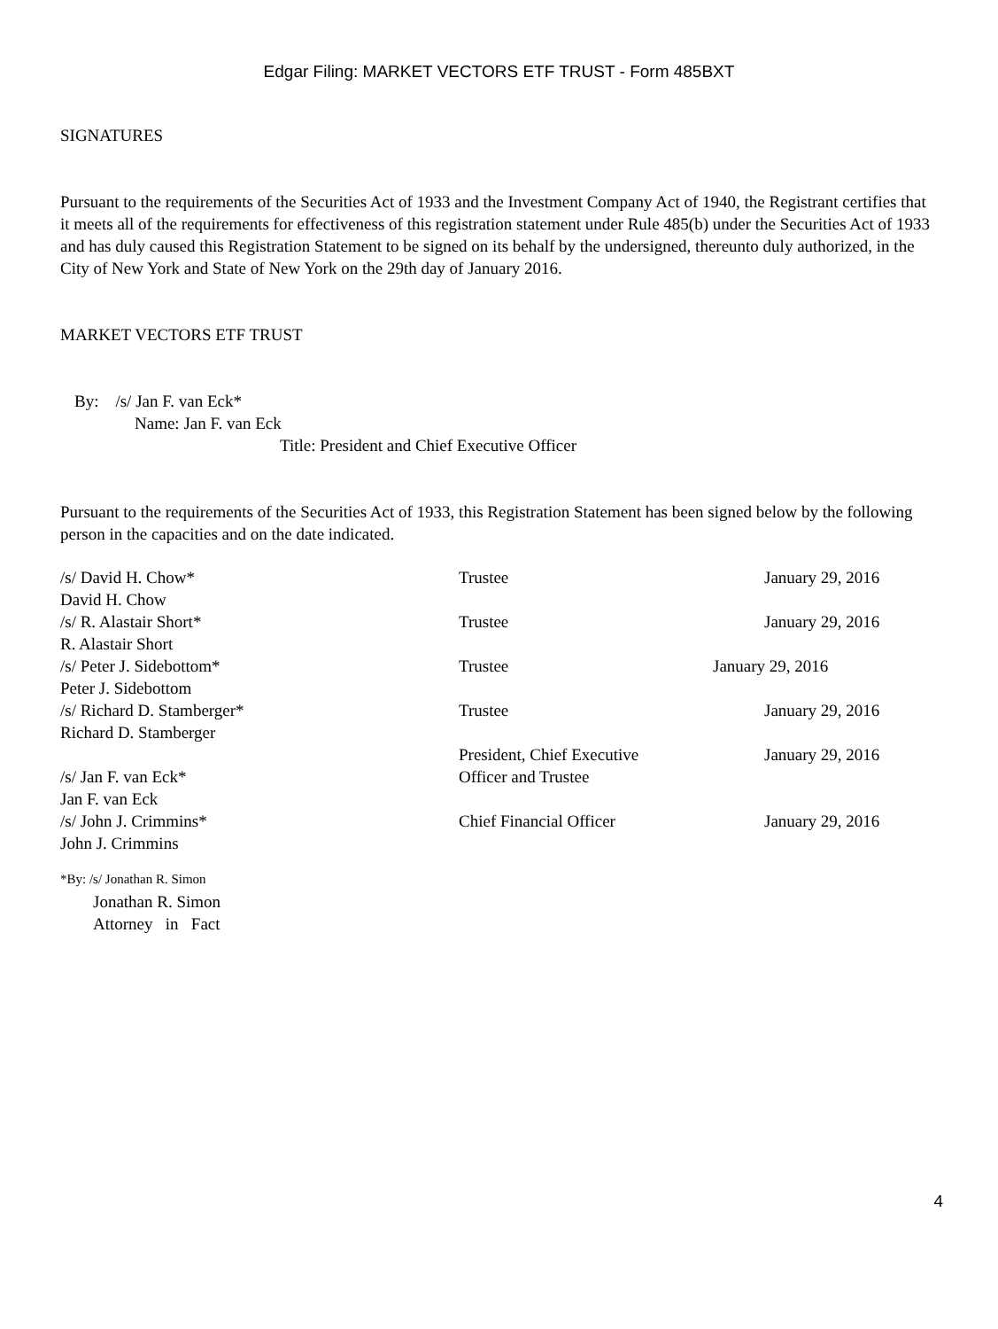Edgar Filing: MARKET VECTORS ETF TRUST - Form 485BXT
SIGNATURES
Pursuant to the requirements of the Securities Act of 1933 and the Investment Company Act of 1940, the Registrant certifies that it meets all of the requirements for effectiveness of this registration statement under Rule 485(b) under the Securities Act of 1933 and has duly caused this Registration Statement to be signed on its behalf by the undersigned, thereunto duly authorized, in the City of New York and State of New York on the 29th day of January 2016.
MARKET VECTORS ETF TRUST
By: /s/ Jan F. van Eck*
Name: Jan F. van Eck
Title: President and Chief Executive Officer
Pursuant to the requirements of the Securities Act of 1933, this Registration Statement has been signed below by the following person in the capacities and on the date indicated.
| /s/ David H. Chow* David H. Chow | Trustee | January 29, 2016 |
| /s/ R. Alastair Short* R. Alastair Short | Trustee | January 29, 2016 |
| /s/ Peter J. Sidebottom* Peter J. Sidebottom | Trustee | January 29, 2016 |
| /s/ Richard D. Stamberger* Richard D. Stamberger | Trustee | January 29, 2016 |
| /s/ Jan F. van Eck* Jan F. van Eck | President, Chief Executive Officer and Trustee | January 29, 2016 |
| /s/ John J. Crimmins* John J. Crimmins | Chief Financial Officer | January 29, 2016 |
*By: /s/ Jonathan R. Simon
Jonathan R. Simon
Attorney in Fact
4